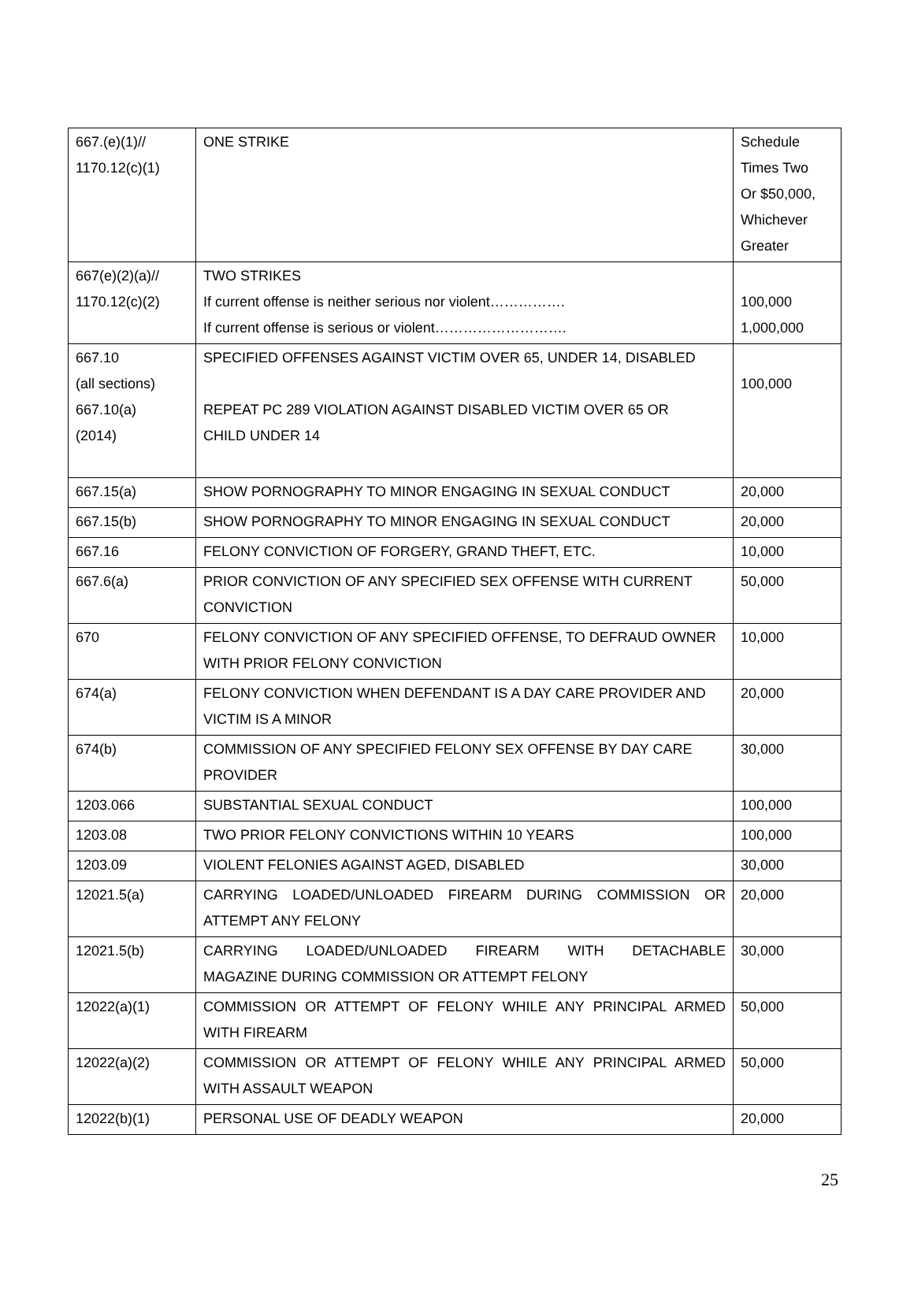| 667.(e)(1)// 1170.12(c)(1) | ONE STRIKE | Schedule Times Two Or $50,000, Whichever Greater |
| 667(e)(2)(a)// 1170.12(c)(2) | TWO STRIKES If current offense is neither serious nor violent……………. If current offense is serious or violent………………………. | 100,000 1,000,000 |
| 667.10 (all sections) 667.10(a) (2014) | SPECIFIED OFFENSES AGAINST VICTIM OVER 65, UNDER 14, DISABLED REPEAT PC 289 VIOLATION AGAINST DISABLED VICTIM OVER 65 OR CHILD UNDER 14 | 100,000 |
| 667.15(a) | SHOW PORNOGRAPHY TO MINOR ENGAGING IN SEXUAL CONDUCT | 20,000 |
| 667.15(b) | SHOW PORNOGRAPHY TO MINOR ENGAGING IN SEXUAL CONDUCT | 20,000 |
| 667.16 | FELONY CONVICTION OF FORGERY, GRAND THEFT, ETC. | 10,000 |
| 667.6(a) | PRIOR CONVICTION OF ANY SPECIFIED SEX OFFENSE WITH CURRENT CONVICTION | 50,000 |
| 670 | FELONY CONVICTION OF ANY SPECIFIED OFFENSE, TO DEFRAUD OWNER WITH PRIOR FELONY CONVICTION | 10,000 |
| 674(a) | FELONY CONVICTION WHEN DEFENDANT IS A DAY CARE PROVIDER AND VICTIM IS A MINOR | 20,000 |
| 674(b) | COMMISSION OF ANY SPECIFIED FELONY SEX OFFENSE BY DAY CARE PROVIDER | 30,000 |
| 1203.066 | SUBSTANTIAL SEXUAL CONDUCT | 100,000 |
| 1203.08 | TWO PRIOR FELONY CONVICTIONS WITHIN 10 YEARS | 100,000 |
| 1203.09 | VIOLENT FELONIES AGAINST AGED, DISABLED | 30,000 |
| 12021.5(a) | CARRYING LOADED/UNLOADED FIREARM DURING COMMISSION OR ATTEMPT ANY FELONY | 20,000 |
| 12021.5(b) | CARRYING LOADED/UNLOADED FIREARM WITH DETACHABLE MAGAZINE DURING COMMISSION OR ATTEMPT FELONY | 30,000 |
| 12022(a)(1) | COMMISSION OR ATTEMPT OF FELONY WHILE ANY PRINCIPAL ARMED WITH FIREARM | 50,000 |
| 12022(a)(2) | COMMISSION OR ATTEMPT OF FELONY WHILE ANY PRINCIPAL ARMED WITH ASSAULT WEAPON | 50,000 |
| 12022(b)(1) | PERSONAL USE OF DEADLY WEAPON | 20,000 |
25